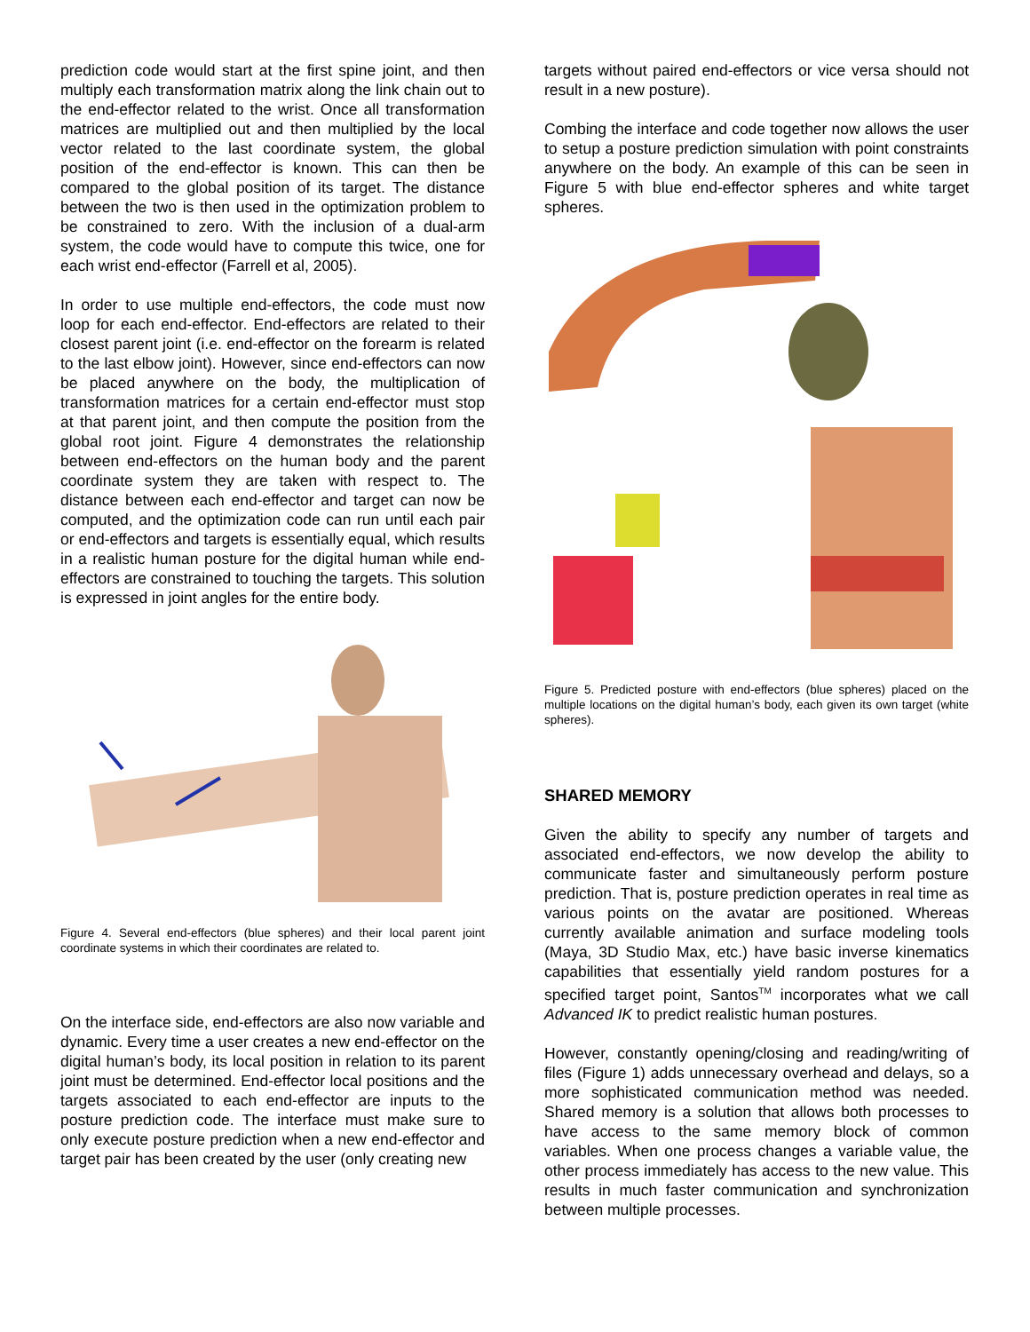prediction code would start at the first spine joint, and then multiply each transformation matrix along the link chain out to the end-effector related to the wrist. Once all transformation matrices are multiplied out and then multiplied by the local vector related to the last coordinate system, the global position of the end-effector is known. This can then be compared to the global position of its target. The distance between the two is then used in the optimization problem to be constrained to zero. With the inclusion of a dual-arm system, the code would have to compute this twice, one for each wrist end-effector (Farrell et al, 2005).
In order to use multiple end-effectors, the code must now loop for each end-effector. End-effectors are related to their closest parent joint (i.e. end-effector on the forearm is related to the last elbow joint). However, since end-effectors can now be placed anywhere on the body, the multiplication of transformation matrices for a certain end-effector must stop at that parent joint, and then compute the position from the global root joint. Figure 4 demonstrates the relationship between end-effectors on the human body and the parent coordinate system they are taken with respect to. The distance between each end-effector and target can now be computed, and the optimization code can run until each pair or end-effectors and targets is essentially equal, which results in a realistic human posture for the digital human while end-effectors are constrained to touching the targets. This solution is expressed in joint angles for the entire body.
Figure 4. Several end-effectors (blue spheres) and their local parent joint coordinate systems in which their coordinates are related to.
On the interface side, end-effectors are also now variable and dynamic. Every time a user creates a new end-effector on the digital human’s body, its local position in relation to its parent joint must be determined. End-effector local positions and the targets associated to each end-effector are inputs to the posture prediction code. The interface must make sure to only execute posture prediction when a new end-effector and target pair has been created by the user (only creating new
targets without paired end-effectors or vice versa should not result in a new posture).
Combing the interface and code together now allows the user to setup a posture prediction simulation with point constraints anywhere on the body. An example of this can be seen in Figure 5 with blue end-effector spheres and white target spheres.
Figure 5. Predicted posture with end-effectors (blue spheres) placed on the multiple locations on the digital human’s body, each given its own target (white spheres).
SHARED MEMORY
Given the ability to specify any number of targets and associated end-effectors, we now develop the ability to communicate faster and simultaneously perform posture prediction. That is, posture prediction operates in real time as various points on the avatar are positioned. Whereas currently available animation and surface modeling tools (Maya, 3D Studio Max, etc.) have basic inverse kinematics capabilities that essentially yield random postures for a specified target point, Santos<sup>TM</sup> incorporates what we call Advanced IK to predict realistic human postures.
However, constantly opening/closing and reading/writing of files (Figure 1) adds unnecessary overhead and delays, so a more sophisticated communication method was needed. Shared memory is a solution that allows both processes to have access to the same memory block of common variables. When one process changes a variable value, the other process immediately has access to the new value. This results in much faster communication and synchronization between multiple processes.